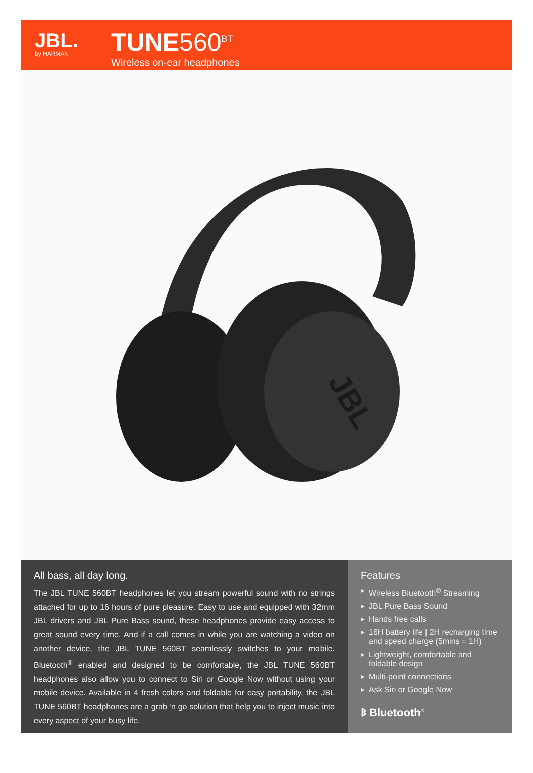JBL.
by HARMAN
TUNE560<sup>BT</sup>
Wireless on-ear headphones
JBL
All bass, all day long.
The JBL TUNE 560BT headphones let you stream powerful sound with no strings attached for up to 16 hours of pure pleasure. Easy to use and equipped with 32mm JBL drivers and JBL Pure Bass sound, these headphones provide easy access to great sound every time. And if a call comes in while you are watching a video on another device, the JBL TUNE 560BT seamlessly switches to your mobile. Bluetooth<sup>®</sup> enabled and designed to be comfortable, the JBL TUNE 560BT headphones also allow you to connect to Siri or Google Now without using your mobile device. Available in 4 fresh colors and foldable for easy portability, the JBL TUNE 560BT headphones are a grab ‘n go solution that help you to inject music into every aspect of your busy life.
Features
▶ Wireless Bluetooth<sup>®</sup> Streaming
▶ JBL Pure Bass Sound
▶ Hands free calls
▶ 16H battery life | 2H recharging time and speed charge (5mins = 1H)
▶ Lightweight, comfortable and foldable design
▶ Multi-point connections
▶ Ask Siri or Google Now
ᛒ Bluetooth<sup>®</sup>